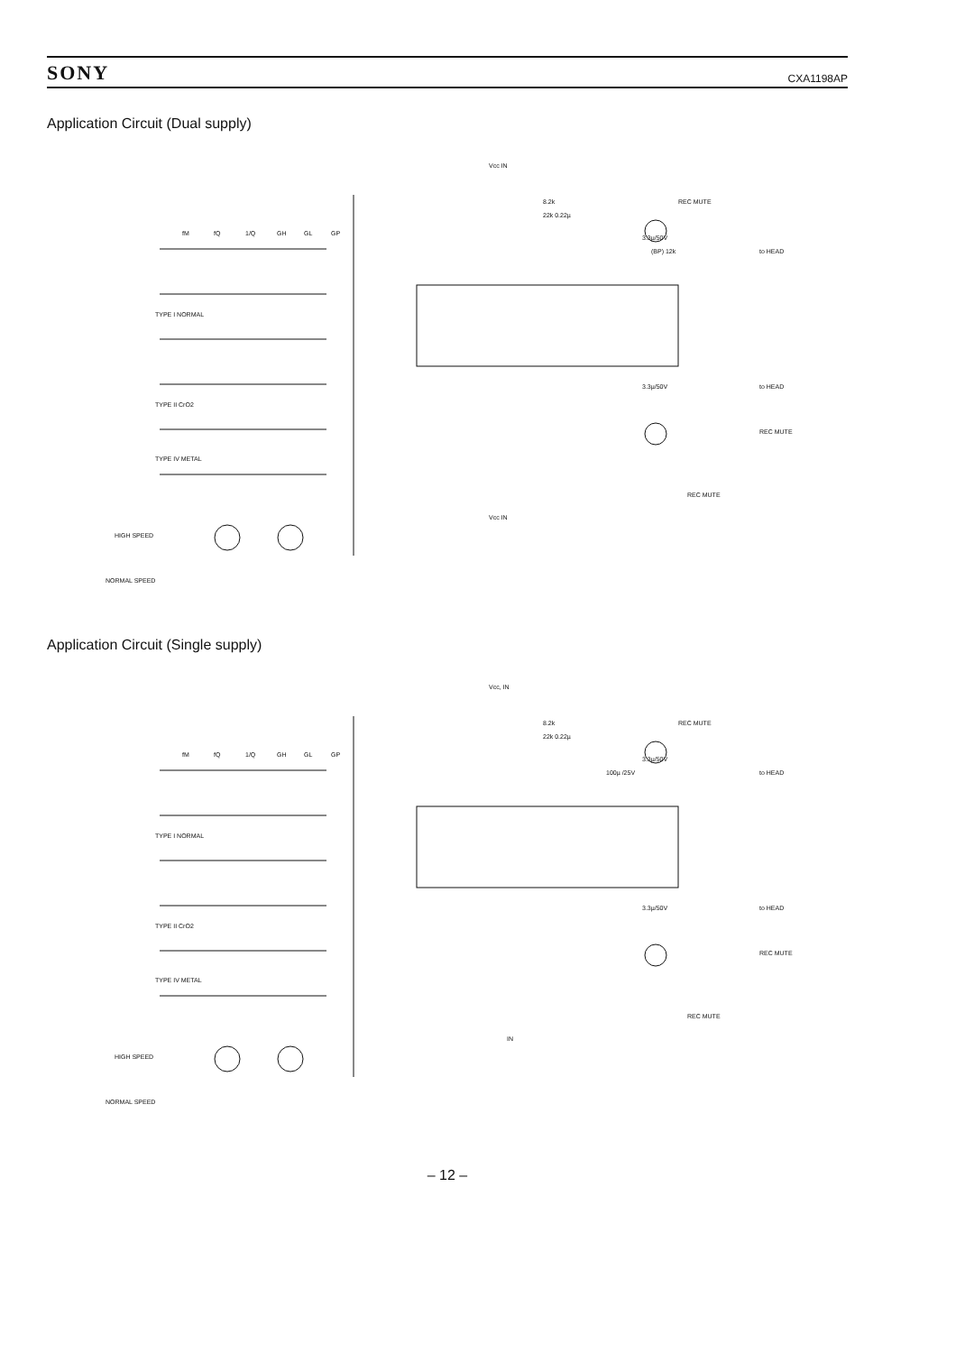SONY CXA1198AP
Application Circuit (Dual supply)
fM
fQ
1/Q
GH
GL
GP
TYPE I NORMAL
TYPE II CrO2
TYPE IV METAL
Vcc IN
REC MUTE
to HEAD
to HEAD
REC MUTE
REC MUTE
8.2k
22k 0.22µ
3.3µ/50V
(BP) 12k
3.3µ/50V
Vcc IN
HIGH SPEED
NORMAL SPEED
Application Circuit (Single supply)
fM
fQ
1/Q
GH
GL
GP
TYPE I NORMAL
TYPE II CrO2
TYPE IV METAL
Vcc, IN
REC MUTE
to HEAD
to HEAD
REC MUTE
REC MUTE
8.2k
22k 0.22µ
3.3µ/50V
100µ /25V
3.3µ/50V
IN
HIGH SPEED
NORMAL SPEED
– 12 –